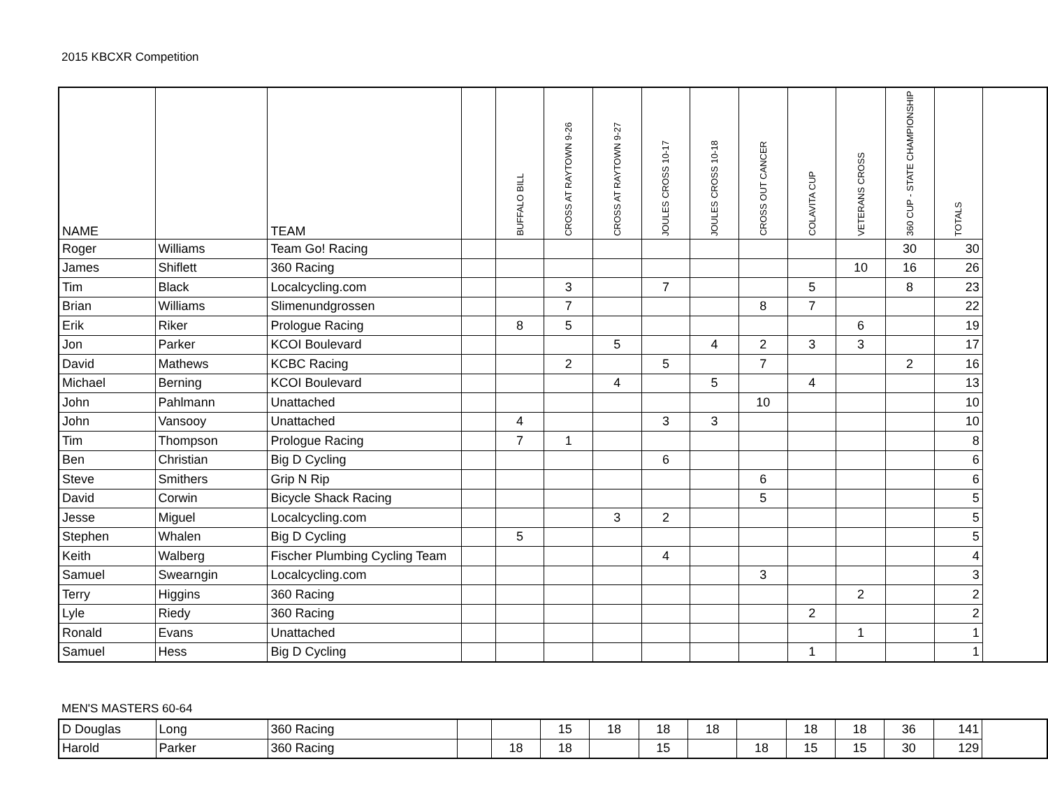2015 KBCXR Competition
| NAME | | TEAM | | BUFFALO BILL | CROSS AT RAYTOWN 9-26 | CROSS AT RAYTOWN 9-27 | JOULES CROSS 10-17 | JOULES CROSS 10-18 | CROSS OUT CANCER | COLAVITA CUP | VETERANS CROSS | 360 CUP - STATE CHAMPIONSHIP | TOTALS |
| --- | --- | --- | --- | --- | --- | --- | --- | --- | --- | --- | --- | --- | --- |
| Roger | Williams | Team Go! Racing | | | | | | | | | | 30 | 30 |
| James | Shiflett | 360 Racing | | | | | | | | | 10 | 16 | 26 |
| Tim | Black | Localcycling.com | | | 3 | | 7 | | | 5 | | 8 | 23 |
| Brian | Williams | Slimenundgrossen | | | 7 | | | | 8 | 7 | | | 22 |
| Erik | Riker | Prologue Racing | | 8 | 5 | | | | | | 6 | | 19 |
| Jon | Parker | KCOI Boulevard | | | | 5 | | 4 | 2 | 3 | 3 | | 17 |
| David | Mathews | KCBC Racing | | | 2 | | 5 | | 7 | | | 2 | 16 |
| Michael | Berning | KCOI Boulevard | | | | 4 | | 5 | | 4 | | | 13 |
| John | Pahlmann | Unattached | | | | | | | 10 | | | | 10 |
| John | Vansooy | Unattached | | 4 | | | 3 | 3 | | | | | 10 |
| Tim | Thompson | Prologue Racing | | 7 | 1 | | | | | | | | 8 |
| Ben | Christian | Big D Cycling | | | | | 6 | | | | | | 6 |
| Steve | Smithers | Grip N Rip | | | | | | | 6 | | | | 6 |
| David | Corwin | Bicycle Shack Racing | | | | | | | 5 | | | | 5 |
| Jesse | Miguel | Localcycling.com | | | | 3 | 2 | | | | | | 5 |
| Stephen | Whalen | Big D Cycling | | 5 | | | | | | | | | 5 |
| Keith | Walberg | Fischer Plumbing Cycling Team | | | | | 4 | | | | | | 4 |
| Samuel | Swearngin | Localcycling.com | | | | | | | 3 | | | | 3 |
| Terry | Higgins | 360 Racing | | | | | | | | | 2 | | 2 |
| Lyle | Riedy | 360 Racing | | | | | | | | 2 | | | 2 |
| Ronald | Evans | Unattached | | | | | | | | | 1 | | 1 |
| Samuel | Hess | Big D Cycling | | | | | | | | 1 | | | 1 |
MEN'S MASTERS 60-64
| D Douglas | Long | 360 Racing | | | 15 | 18 | 18 | 18 | | 18 | 18 | 36 | 141 |
| Harold | Parker | 360 Racing | | 18 | 18 | | 15 | | 18 | 15 | 15 | 30 | 129 |